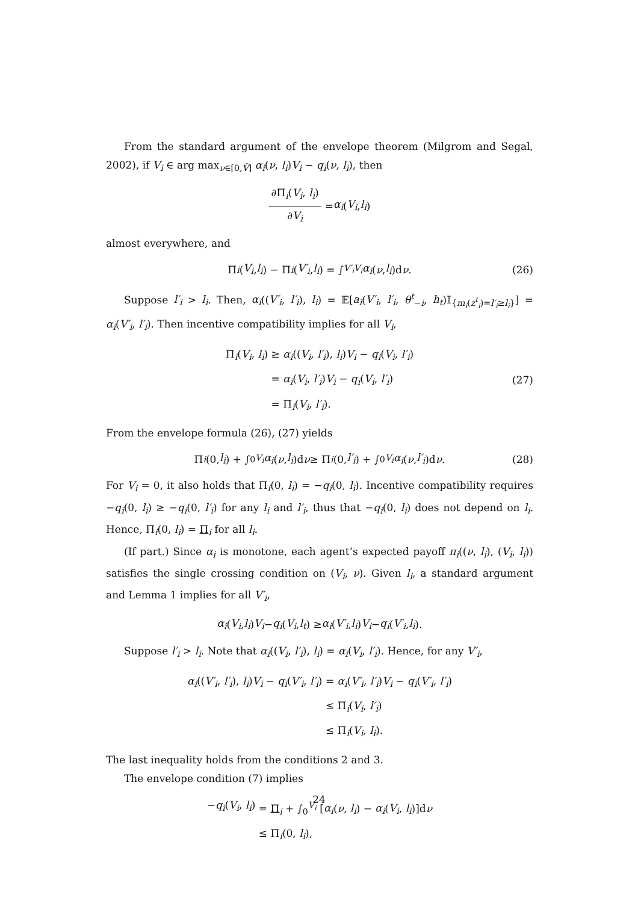From the standard argument of the envelope theorem (Milgrom and Segal, 2002), if V<sub>i</sub> ∈ arg max<sub>ν∈[0,V̄]</sub> α<sub>i</sub>(ν, l<sub>i</sub>)V<sub>i</sub> − q<sub>i</sub>(ν, l<sub>i</sub>), then
∂Π<sub>i</sub>(V<sub>i</sub>, l<sub>i</sub>) ∂V<sub>i</sub> = α<sub>i</sub> (V<sub>i</sub>, l<sub>i</sub>)
almost everywhere, and
Π<sub>i</sub> (V<sub>i</sub>, l<sub>i</sub>) − Π<sub>i</sub> (V′<sub>i</sub>, l<sub>i</sub>) = ∫<sub>V′<sub>i</sub></sub><sup>V<sub>i</sub></sup> α<sub>i</sub> (ν, l<sub>i</sub>)d ν. (26)
Suppose l′<sub>i</sub> > l<sub>i</sub>. Then, α<sub>i</sub>((V′<sub>i</sub>, l′<sub>i</sub>), l<sub>i</sub>) = 𝔼[a<sub>i</sub>(V′<sub>i</sub>, l′<sub>i</sub>, θ<sup>t</sup><sub>−i</sub>, h<sub>t</sub>)𝕀<sub>{m<sub>i</sub>(z<sup>t</sup><sub>i</sub>)=l′<sub>i</sub>≥l<sub>i</sub>}</sub>] = α<sub>i</sub>(V′<sub>i</sub>, l′<sub>i</sub>). Then incentive compatibility implies for all V<sub>i</sub>,
Π<sub>i</sub>(V<sub>i</sub>, l<sub>i</sub>)
≥ α<sub>i</sub>((V<sub>i</sub>, l′<sub>i</sub>), l<sub>i</sub>)V<sub>i</sub> − q<sub>i</sub>(V<sub>i</sub>, l′<sub>i</sub>)
= α<sub>i</sub>(V<sub>i</sub>, l′<sub>i</sub>)V<sub>i</sub> − q<sub>i</sub>(V<sub>i</sub>, l′<sub>i</sub>)
= Π<sub>i</sub>(V<sub>i</sub>, l′<sub>i</sub>).
(27)
From the envelope formula (26), (27) yields
Π<sub>i</sub> (0, l<sub>i</sub>) + ∫<sub>0</sub><sup>V<sub>i</sub></sup> α<sub>i</sub> (ν, l<sub>i</sub>)d ν ≥ Π<sub>i</sub> (0, l′<sub>i</sub>) + ∫<sub>0</sub><sup>V<sub>i</sub></sup> α<sub>i</sub> (ν, l′<sub>i</sub>)d ν. (28)
For V<sub>i</sub> = 0, it also holds that Π<sub>i</sub>(0, l<sub>i</sub>) = −q<sub>i</sub>(0, l<sub>i</sub>). Incentive compatibility requires −q<sub>i</sub>(0, l<sub>i</sub>) ≥ −q<sub>i</sub>(0, l′<sub>i</sub>) for any l<sub>i</sub> and l′<sub>i</sub>, thus that −q<sub>i</sub>(0, l<sub>i</sub>) does not depend on l<sub>i</sub>. Hence, Π<sub>i</sub>(0, l<sub>i</sub>) = Π<sub>i</sub> for all l<sub>i</sub>.
(If part.) Since α<sub>i</sub> is monotone, each agent’s expected payoff π<sub>i</sub>((ν, l<sub>i</sub>), (V<sub>i</sub>, l<sub>i</sub>)) satisfies the single crossing condition on (V<sub>i</sub>, ν). Given l<sub>i</sub>, a standard argument and Lemma 1 implies for all V′<sub>i</sub>,
α<sub>i</sub> (V<sub>i</sub>, l<sub>i</sub>) V<sub>i</sub> − q<sub>i</sub> (V<sub>i</sub>, l<sub>t</sub>) ≥ α<sub>i</sub> (V′<sub>i</sub>, l<sub>i</sub>) V<sub>i</sub> − q<sub>i</sub> (V′<sub>i</sub>, l<sub>i</sub>).
Suppose l′<sub>i</sub> > l<sub>i</sub>. Note that α<sub>i</sub>((V<sub>i</sub>, l′<sub>i</sub>), l<sub>i</sub>) = α<sub>i</sub>(V<sub>i</sub>, l′<sub>i</sub>). Hence, for any V′<sub>i</sub>,
α<sub>i</sub>((V′<sub>i</sub>, l′<sub>i</sub>), l<sub>i</sub>)V<sub>i</sub> − q<sub>i</sub>(V′<sub>i</sub>, l′<sub>i</sub>)
= α<sub>i</sub>(V′<sub>i</sub>, l′<sub>i</sub>)V<sub>i</sub> − q<sub>i</sub>(V′<sub>i</sub>, l′<sub>i</sub>)
≤ Π<sub>i</sub>(V<sub>i</sub>, l′<sub>i</sub>)
≤ Π<sub>i</sub>(V<sub>i</sub>, l<sub>i</sub>).
The last inequality holds from the conditions 2 and 3.
The envelope condition (7) implies
−q<sub>i</sub>(V<sub>i</sub>, l<sub>i</sub>)
= Π<sub>i</sub> + ∫<sub>0</sub><sup>V<sub>i</sub></sup> [α<sub>i</sub>(ν, l<sub>i</sub>) − α<sub>i</sub>(V<sub>i</sub>, l<sub>i</sub>)]dν
≤ Π<sub>i</sub>(0, l<sub>i</sub>),
24